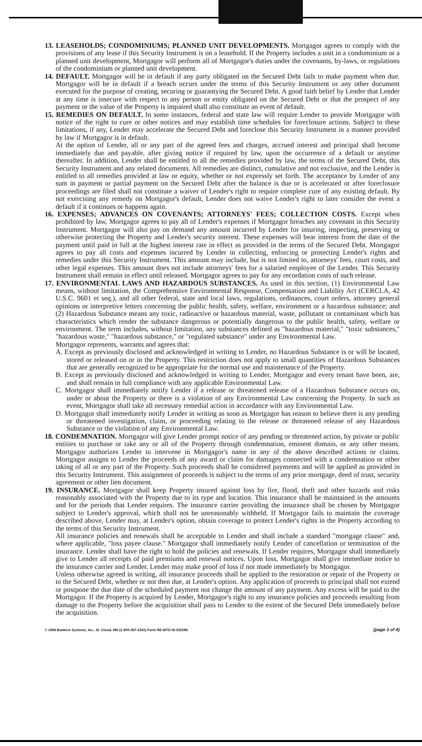13. LEASEHOLDS; CONDOMINIUMS; PLANNED UNIT DEVELOPMENTS. Mortgagor agrees to comply with the provisions of any lease if this Security Instrument is on a leasehold. If the Property includes a unit in a condominium or a planned unit development, Mortgagor will perform all of Mortgagor's duties under the covenants, by-laws, or regulations of the condominium or planned unit development.
14. DEFAULT. Mortgagor will be in default if any party obligated on the Secured Debt fails to make payment when due. Mortgagor will be in default if a breach occurs under the terms of this Security Instrument or any other document executed for the purpose of creating, securing or guarantying the Secured Debt. A good faith belief by Lender that Lender at any time is insecure with respect to any person or entity obligated on the Secured Debt or that the prospect of any payment or the value of the Property is impaired shall also constitute an event of default.
15. REMEDIES ON DEFAULT. In some instances, federal and state law will require Lender to provide Mortgagor with notice of the right to cure or other notices and may establish time schedules for foreclosure actions. Subject to these limitations, if any, Lender may accelerate the Secured Debt and foreclose this Security Instrument in a manner provided by law if Mortgagor is in default.
At the option of Lender, all or any part of the agreed fees and charges, accrued interest and principal shall become immediately due and payable, after giving notice if required by law, upon the occurrence of a default or anytime thereafter. In addition, Lender shall be entitled to all the remedies provided by law, the terms of the Secured Debt, this Security Instrument and any related documents. All remedies are distinct, cumulative and not exclusive, and the Lender is entitled to all remedies provided at law or equity, whether or not expressly set forth. The acceptance by Lender of any sum in payment or partial payment on the Secured Debt after the balance is due or is accelerated or after foreclosure proceedings are filed shall not constitute a waiver of Lender's right to require complete cure of any existing default. By not exercising any remedy on Mortgagor's default, Lender does not waive Lender's right to later consider the event a default if it continues or happens again.
16. EXPENSES; ADVANCES ON COVENANTS; ATTORNEYS' FEES; COLLECTION COSTS. Except when prohibited by law, Mortgagor agrees to pay all of Lender's expenses if Mortgagor breaches any covenant in this Security Instrument. Mortgagor will also pay on demand any amount incurred by Lender for insuring, inspecting, preserving or otherwise protecting the Property and Lender's security interest. These expenses will bear interest from the date of the payment until paid in full at the highest interest rate in effect as provided in the terms of the Secured Debt. Mortgagor agrees to pay all costs and expenses incurred by Lender in collecting, enforcing or protecting Lender's rights and remedies under this Security Instrument. This amount may include, but is not limited to, attorneys' fees, court costs, and other legal expenses. This amount does not include attorneys' fees for a salaried employee of the Lender. This Security Instrument shall remain in effect until released. Mortgagor agrees to pay for any recordation costs of such release.
17. ENVIRONMENTAL LAWS AND HAZARDOUS SUBSTANCES. As used in this section, (1) Environmental Law means, without limitation, the Comprehensive Environmental Response, Compensation and Liability Act (CERCLA, 42 U.S.C. 9601 et seq.), and all other federal, state and local laws, regulations, ordinances, court orders, attorney general opinions or interpretive letters concerning the public health, safety, welfare, environment or a hazardous substance; and (2) Hazardous Substance means any toxic, radioactive or hazardous material, waste, pollutant or contaminant which has characteristics which render the substance dangerous or potentially dangerous to the public health, safety, welfare or environment. The term includes, without limitation, any substances defined as "hazardous material," "toxic substances," "hazardous waste," "hazardous substance," or "regulated substance" under any Environmental Law.
Mortgagor represents, warrants and agrees that:
A. Except as previously disclosed and acknowledged in writing to Lender, no Hazardous Substance is or will be located, stored or released on or in the Property. This restriction does not apply to small quantities of Hazardous Substances that are generally recognized to be appropriate for the normal use and maintenance of the Property.
B. Except as previously disclosed and acknowledged in writing to Lender, Mortgagor and every tenant have been, are, and shall remain in full compliance with any applicable Environmental Law.
C. Mortgagor shall immediately notify Lender if a release or threatened release of a Hazardous Substance occurs on, under or about the Property or there is a violation of any Environmental Law concerning the Property. In such an event, Mortgagor shall take all necessary remedial action in accordance with any Environmental Law.
D. Mortgagor shall immediately notify Lender in writing as soon as Mortgagor has reason to believe there is any pending or threatened investigation, claim, or proceeding relating to the release or threatened release of any Hazardous Substance or the violation of any Environmental Law.
18. CONDEMNATION. Mortgagor will give Lender prompt notice of any pending or threatened action, by private or public entities to purchase or take any or all of the Property through condemnation, eminent domain, or any other means. Mortgagor authorizes Lender to intervene in Mortgagor's name in any of the above described actions or claims. Mortgagor assigns to Lender the proceeds of any award or claim for damages connected with a condemnation or other taking of all or any part of the Property. Such proceeds shall be considered payments and will be applied as provided in this Security Instrument. This assignment of proceeds is subject to the terms of any prior mortgage, deed of trust, security agreement or other lien document.
19. INSURANCE. Mortgagor shall keep Property insured against loss by fire, flood, theft and other hazards and risks reasonably associated with the Property due to its type and location. This insurance shall be maintained in the amounts and for the periods that Lender requires. The insurance carrier providing the insurance shall be chosen by Mortgagor subject to Lender's approval, which shall not be unreasonably withheld. If Mortgagor fails to maintain the coverage described above, Lender may, at Lender's option, obtain coverage to protect Lender's rights in the Property according to the terms of this Security Instrument.
All insurance policies and renewals shall be acceptable to Lender and shall include a standard "mortgage clause" and, where applicable, "loss payee clause." Mortgagor shall immediately notify Lender of cancellation or termination of the insurance. Lender shall have the right to hold the policies and renewals. If Lender requires, Mortgagor shall immediately give to Lender all receipts of paid premiums and renewal notices. Upon loss, Mortgagor shall give immediate notice to the insurance carrier and Lender. Lender may make proof of loss if not made immediately by Mortgagor.
Unless otherwise agreed in writing, all insurance proceeds shall be applied to the restoration or repair of the Property or to the Secured Debt, whether or not then due, at Lender's option. Any application of proceeds to principal shall not extend or postpone the due date of the scheduled payment nor change the amount of any payment. Any excess will be paid to the Mortgagor. If the Property is acquired by Lender, Mortgagor's right to any insurance policies and proceeds resulting from damage to the Property before the acquisition shall pass to Lender to the extent of the Secured Debt immediately before the acquisition.
© 1994 Bankers Systems, Inc., St. Cloud, MN (1-800-397-2341) Form RE-MTG-IN 5/22/96 (page 3 of 4)